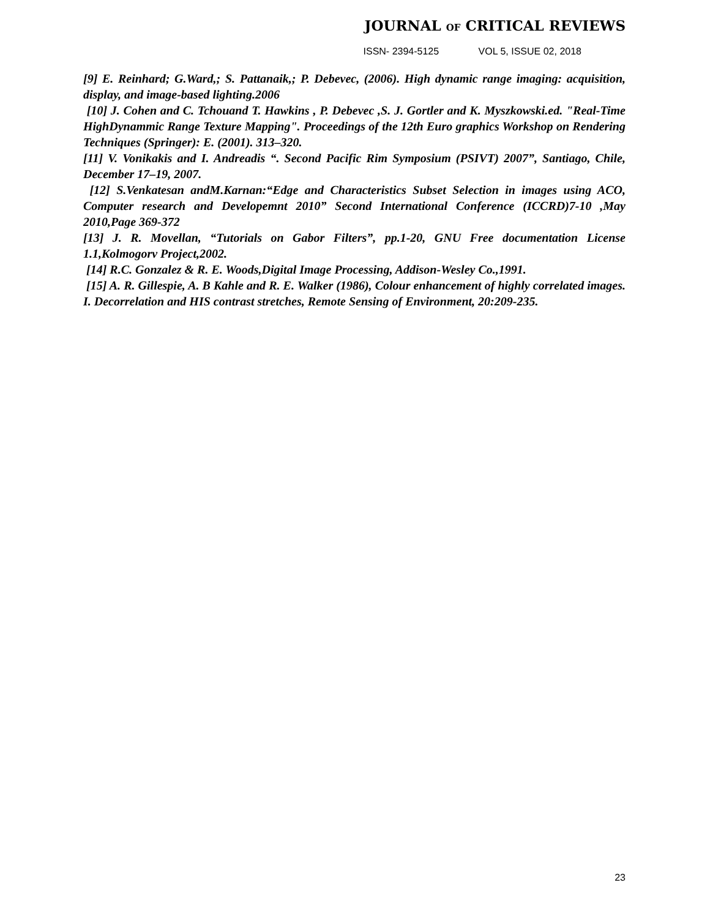JOURNAL OF CRITICAL REVIEWS
ISSN- 2394-5125 VOL 5, ISSUE 02, 2018
[9] E. Reinhard; G.Ward,; S. Pattanaik,; P. Debevec, (2006). High dynamic range imaging: acquisition, display, and image-based lighting.2006
[10] J. Cohen and C. Tchouand T. Hawkins , P. Debevec ,S. J. Gortler and K. Myszkowski.ed. "Real-Time HighDynammic Range Texture Mapping". Proceedings of the 12th Euro graphics Workshop on Rendering Techniques (Springer): E. (2001). 313–320.
[11] V. Vonikakis and I. Andreadis “. Second Pacific Rim Symposium (PSIVT) 2007”, Santiago, Chile, December 17–19, 2007.
[12] S.Venkatesan andM.Karnan:“Edge and Characteristics Subset Selection in images using ACO, Computer research and Developemnt 2010” Second International Conference (ICCRD)7-10 ,May 2010,Page 369-372
[13] J. R. Movellan, “Tutorials on Gabor Filters”, pp.1-20, GNU Free documentation License 1.1,Kolmogorv Project,2002.
[14] R.C. Gonzalez & R. E. Woods,Digital Image Processing, Addison-Wesley Co.,1991.
[15] A. R. Gillespie, A. B Kahle and R. E. Walker (1986), Colour enhancement of highly correlated images. I. Decorrelation and HIS contrast stretches, Remote Sensing of Environment, 20:209-235.
23